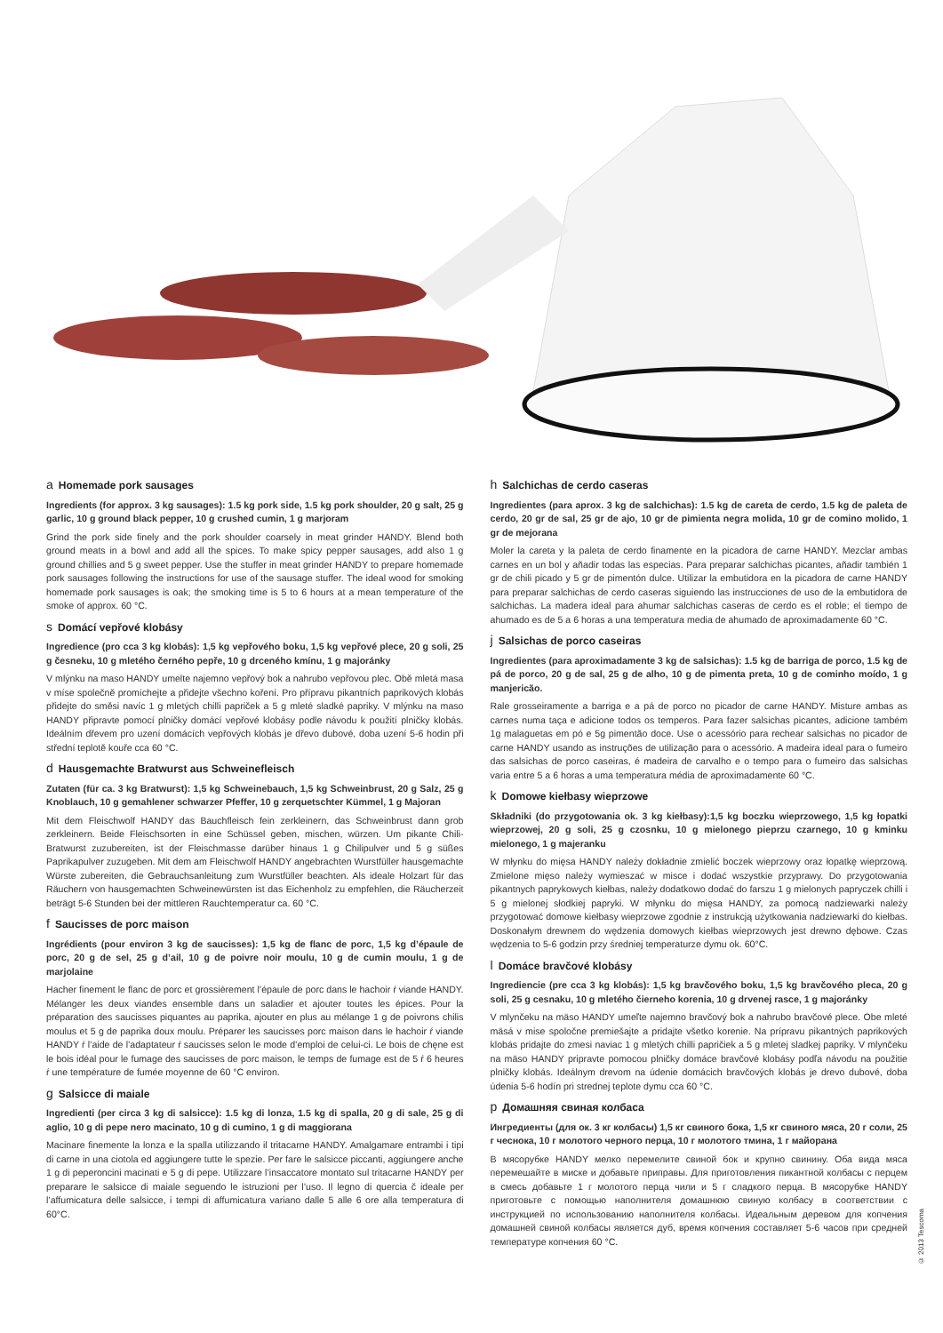a Homemade pork sausages
Ingredients (for approx. 3 kg sausages): 1.5 kg pork side, 1.5 kg pork shoulder, 20 g salt, 25 g garlic, 10 g ground black pepper, 10 g crushed cumin, 1 g marjoram
Grind the pork side finely and the pork shoulder coarsely in meat grinder HANDY. Blend both ground meats in a bowl and add all the spices. To make spicy pepper sausages, add also 1 g ground chillies and 5 g sweet pepper. Use the stuffer in meat grinder HANDY to prepare homemade pork sausages following the instructions for use of the sausage stuffer. The ideal wood for smoking homemade pork sausages is oak; the smoking time is 5 to 6 hours at a mean temperature of the smoke of approx. 60 °C.
s Domácí vepřové klobásy
Ingredience (pro cca 3 kg klobás): 1,5 kg vepřového boku, 1,5 kg vepřové plece, 20 g soli, 25 g česneku, 10 g mletého černého pepře, 10 g drceného kmínu, 1 g majoránky
V mlýnku na maso HANDY umelte najemno vepřový bok a nahrubo vepřovou plec. Obě mletá masa v míse společně promíchejte a přidejte všechno koření. Pro přípravu pikantních paprikových klobás přidejte do směsi navíc 1 g mletých chilli papriček a 5 g mleté sladké papriky. V mlýnku na maso HANDY připravte pomocí plničky domácí vepřové klobásy podle návodu k použití plničky klobás. Ideálním dřevem pro uzení domácích vepřových klobás je dřevo dubové, doba uzení 5-6 hodin při střední teplotě kouře cca 60 °C.
d Hausgemachte Bratwurst aus Schweinefleisch
Zutaten (für ca. 3 kg Bratwurst): 1,5 kg Schweinebauch, 1,5 kg Schweinbrust, 20 g Salz, 25 g Knoblauch, 10 g gemahlener schwarzer Pfeffer, 10 g zerquetschter Kümmel, 1 g Majoran
Mit dem Fleischwolf HANDY das Bauchfleisch fein zerkleinern, das Schweinbrust dann grob zerkleinern. Beide Fleischsorten in eine Schüssel geben, mischen, würzen. Um pikante Chili-Bratwurst zuzubereiten, ist der Fleischmasse darüber hinaus 1 g Chilipulver und 5 g süßes Paprikapulver zuzugeben. Mit dem am Fleischwolf HANDY angebrachten Wurstfüller hausgemachte Würste zubereiten, die Gebrauchsanleitung zum Wurstfüller beachten. Als ideale Holzart für das Räuchern von hausgemachten Schweinewürsten ist das Eichenholz zu empfehlen, die Räucherzeit beträgt 5-6 Stunden bei der mittleren Rauchtemperatur ca. 60 °C.
f Saucisses de porc maison
Ingrédients (pour environ 3 kg de saucisses): 1,5 kg de flanc de porc, 1,5 kg d’épaule de porc, 20 g de sel, 25 g d’ail, 10 g de poivre noir moulu, 10 g de cumin moulu, 1 g de marjolaine
Hacher finement le flanc de porc et grossièrement l’épaule de porc dans le hachoir ŕ viande HANDY. Mélanger les deux viandes ensemble dans un saladier et ajouter toutes les épices. Pour la préparation des saucisses piquantes au paprika, ajouter en plus au mélange 1 g de poivrons chilis moulus et 5 g de paprika doux moulu. Préparer les saucisses porc maison dans le hachoir ŕ viande HANDY ŕ l’aide de l’adaptateur ŕ saucisses selon le mode d’emploi de celui-ci. Le bois de chęne est le bois idéal pour le fumage des saucisses de porc maison, le temps de fumage est de 5 ŕ 6 heures ŕ une température de fumée moyenne de 60 °C environ.
g Salsicce di maiale
Ingredienti (per circa 3 kg di salsicce): 1.5 kg di lonza, 1.5 kg di spalla, 20 g di sale, 25 g di aglio, 10 g di pepe nero macinato, 10 g di cumino, 1 g di maggiorana
Macinare finemente la lonza e la spalla utilizzando il tritacarne HANDY. Amalgamare entrambi i tipi di carne in una ciotola ed aggiungere tutte le spezie. Per fare le salsicce piccanti, aggiungere anche 1 g di peperoncini macinati e 5 g di pepe. Utilizzare l’insaccatore montato sul tritacarne HANDY per preparare le salsicce di maiale seguendo le istruzioni per l’uso. Il legno di quercia č ideale per l’affumicatura delle salsicce, i tempi di affumicatura variano dalle 5 alle 6 ore alla temperatura di 60°C.
h Salchichas de cerdo caseras
Ingredientes (para aprox. 3 kg de salchichas): 1.5 kg de careta de cerdo, 1.5 kg de paleta de cerdo, 20 gr de sal, 25 gr de ajo, 10 gr de pimienta negra molida, 10 gr de comino molido, 1 gr de mejorana
Moler la careta y la paleta de cerdo finamente en la picadora de carne HANDY. Mezclar ambas carnes en un bol y añadir todas las especias. Para preparar salchichas picantes, añadir también 1 gr de chili picado y 5 gr de pimentón dulce. Utilizar la embutidora en la picadora de carne HANDY para preparar salchichas de cerdo caseras siguiendo las instrucciones de uso de la embutidora de salchichas. La madera ideal para ahumar salchichas caseras de cerdo es el roble; el tiempo de ahumado es de 5 a 6 horas a una temperatura media de ahumado de aproximadamente 60 °C.
j Salsichas de porco caseiras
Ingredientes (para aproximadamente 3 kg de salsichas): 1.5 kg de barriga de porco, 1.5 kg de pá de porco, 20 g de sal, 25 g de alho, 10 g de pimenta preta, 10 g de cominho moído, 1 g manjericão.
Rale grosseiramente a barriga e a pá de porco no picador de carne HANDY. Misture ambas as carnes numa taça e adicione todos os temperos. Para fazer salsichas picantes, adicione também 1g malaguetas em pó e 5g pimentão doce. Use o acessório para rechear salsichas no picador de carne HANDY usando as instruções de utilização para o acessório. A madeira ideal para o fumeiro das salsichas de porco caseiras, é madeira de carvalho e o tempo para o fumeiro das salsichas varia entre 5 a 6 horas a uma temperatura média de aproximadamente 60 °C.
k Domowe kiełbasy wieprzowe
Składniki (do przygotowania ok. 3 kg kiełbasy):1,5 kg boczku wieprzowego, 1,5 kg łopatki wieprzowej, 20 g soli, 25 g czosnku, 10 g mielonego pieprzu czarnego, 10 g kminku mielonego, 1 g majeranku
W młynku do mięsa HANDY należy dokładnie zmielić boczek wieprzowy oraz łopatkę wieprzową. Zmielone mięso należy wymieszać w misce i dodać wszystkie przyprawy. Do przygotowania pikantnych paprykowych kiełbas, należy dodatkowo dodać do farszu 1 g mielonych papryczek chilli i 5 g mielonej słodkiej papryki. W młynku do mięsa HANDY, za pomocą nadziewarki należy przygotować domowe kiełbasy wieprzowe zgodnie z instrukcją użytkowania nadziewarki do kiełbas. Doskonałym drewnem do wędzenia domowych kiełbas wieprzowych jest drewno dębowe. Czas wędzenia to 5-6 godzin przy średniej temperaturze dymu ok. 60°C.
l Domáce bravčové klobásy
Ingrediencie (pre cca 3 kg klobás): 1,5 kg bravčového boku, 1,5 kg bravčového pleca, 20 g soli, 25 g cesnaku, 10 g mletého čierneho korenia, 10 g drvenej rasce, 1 g majoránky
V mlynčeku na mäso HANDY umeľte najemno bravčový bok a nahrubo bravčové plece. Obe mleté mäsá v mise spoločne premiešajte a pridajte všetko korenie. Na prípravu pikantných paprikových klobás pridajte do zmesi naviac 1 g mletých chilli papričiek a 5 g mletej sladkej papriky. V mlynčeku na mäso HANDY pripravte pomocou plničky domáce bravčové klobásy podľa návodu na použitie plničky klobás. Ideálnym drevom na údenie domácich bravčových klobás je drevo dubové, doba údenia 5-6 hodín pri strednej teplote dymu cca 60 °C.
p Домашняя свиная колбаса
Ингредиенты (для ок. 3 кг колбасы) 1,5 кг свиного бока, 1,5 кг свиного мяса, 20 г соли, 25 г чеснока, 10 г молотого черного перца, 10 г молотого тмина, 1 г майорана
В мясорубке HANDY мелко перемелите свиной бок и крупно свинину. Оба вида мяса перемешайте в миске и добавьте приправы. Для приготовления пикантной колбасы с перцем в смесь добавьте 1 г молотого перца чили и 5 г сладкого перца. В мясорубке HANDY приготовьте с помощью наполнителя домашнюю свиную колбасу в соответствии с инструкцией по использованию наполнителя колбасы. Идеальным деревом для копчения домашней свиной колбасы является дуб, время копчения составляет 5-6 часов при средней температуре копчения 60 °C.
© 2013 Tescoma